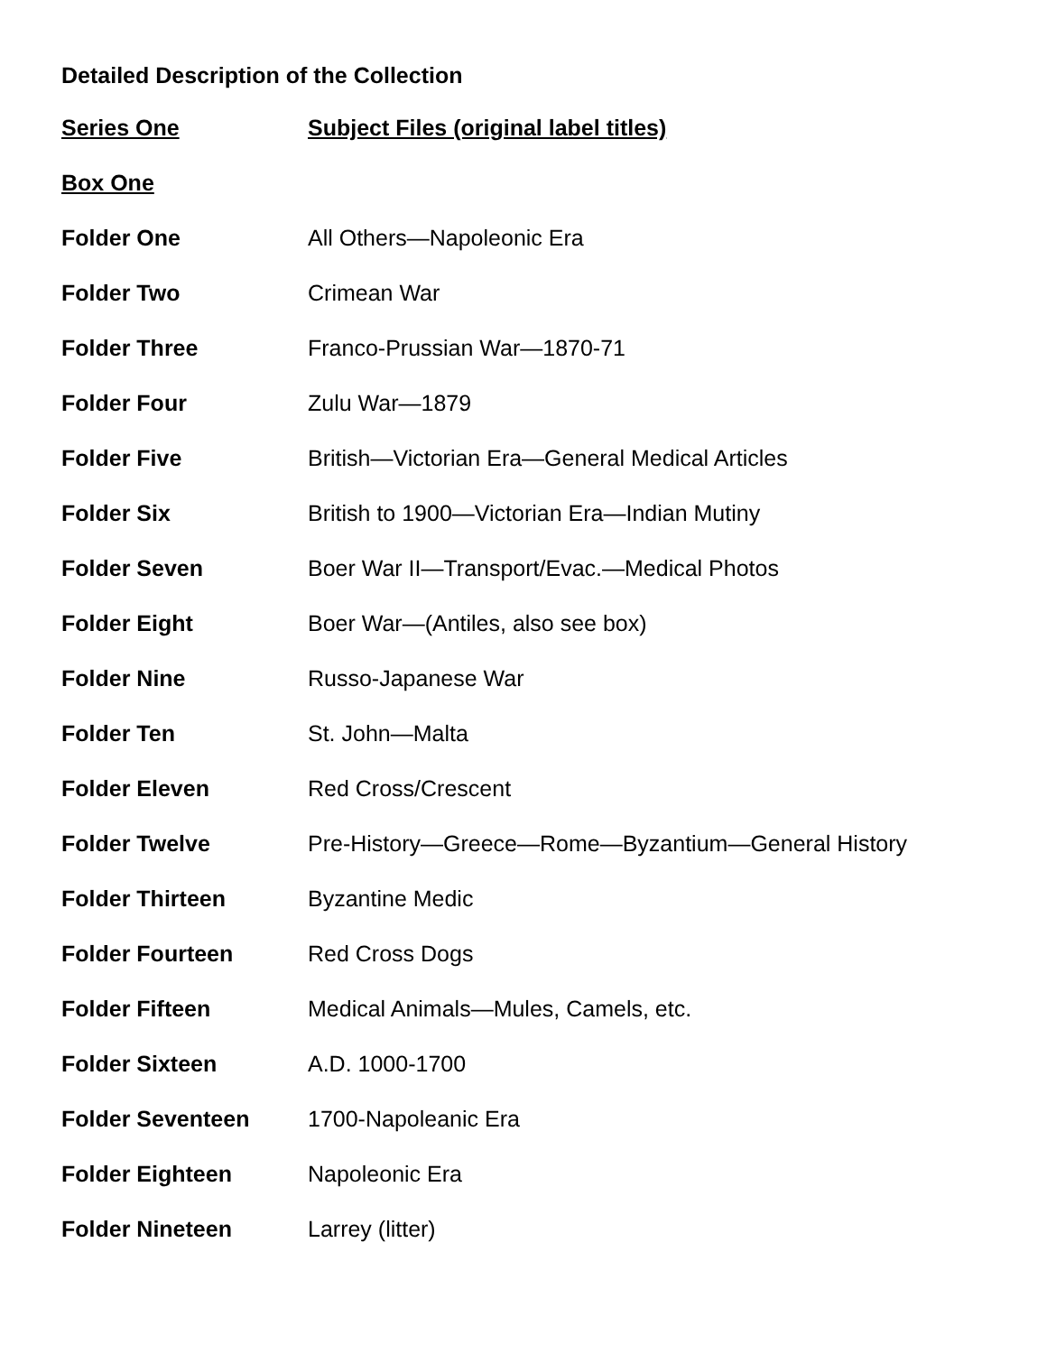Detailed Description of the Collection
| Series One | Subject Files (original label titles) |
| --- | --- |
| Box One | |
| Folder One | All Others—Napoleonic Era |
| Folder Two | Crimean War |
| Folder Three | Franco-Prussian War—1870-71 |
| Folder Four | Zulu War—1879 |
| Folder Five | British—Victorian Era—General Medical Articles |
| Folder Six | British to 1900—Victorian Era—Indian Mutiny |
| Folder Seven | Boer War II—Transport/Evac.—Medical Photos |
| Folder Eight | Boer War—(Antiles, also see box) |
| Folder Nine | Russo-Japanese War |
| Folder Ten | St. John—Malta |
| Folder Eleven | Red Cross/Crescent |
| Folder Twelve | Pre-History—Greece—Rome—Byzantium—General History |
| Folder Thirteen | Byzantine Medic |
| Folder Fourteen | Red Cross Dogs |
| Folder Fifteen | Medical Animals—Mules, Camels, etc. |
| Folder Sixteen | A.D. 1000-1700 |
| Folder Seventeen | 1700-Napoleanic Era |
| Folder Eighteen | Napoleonic Era |
| Folder Nineteen | Larrey (litter) |